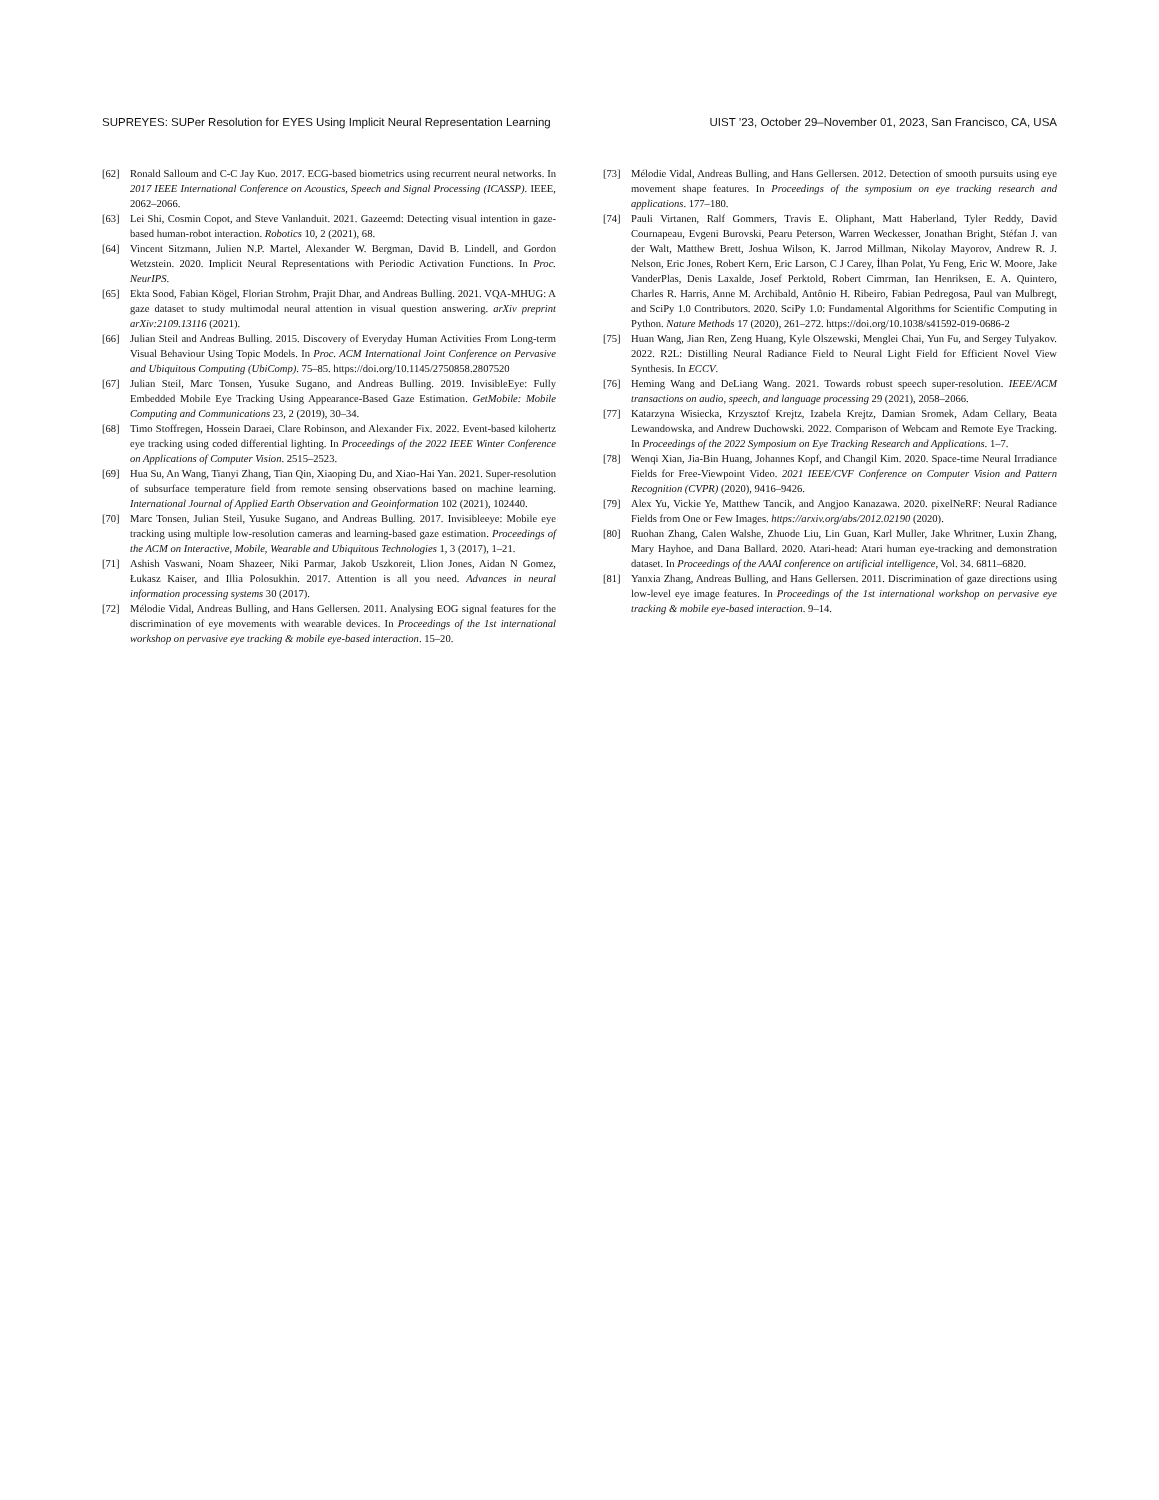SUPREYES: SUPer Resolution for EYES Using Implicit Neural Representation Learning UIST ’23, October 29–November 01, 2023, San Francisco, CA, USA
[62] Ronald Salloum and C-C Jay Kuo. 2017. ECG-based biometrics using recurrent neural networks. In 2017 IEEE International Conference on Acoustics, Speech and Signal Processing (ICASSP). IEEE, 2062–2066.
[63] Lei Shi, Cosmin Copot, and Steve Vanlanduit. 2021. Gazeemd: Detecting visual intention in gaze-based human-robot interaction. Robotics 10, 2 (2021), 68.
[64] Vincent Sitzmann, Julien N.P. Martel, Alexander W. Bergman, David B. Lindell, and Gordon Wetzstein. 2020. Implicit Neural Representations with Periodic Activation Functions. In Proc. NeurIPS.
[65] Ekta Sood, Fabian Kögel, Florian Strohm, Prajit Dhar, and Andreas Bulling. 2021. VQA-MHUG: A gaze dataset to study multimodal neural attention in visual question answering. arXiv preprint arXiv:2109.13116 (2021).
[66] Julian Steil and Andreas Bulling. 2015. Discovery of Everyday Human Activities From Long-term Visual Behaviour Using Topic Models. In Proc. ACM International Joint Conference on Pervasive and Ubiquitous Computing (UbiComp). 75–85. https://doi.org/10.1145/2750858.2807520
[67] Julian Steil, Marc Tonsen, Yusuke Sugano, and Andreas Bulling. 2019. InvisibleEye: Fully Embedded Mobile Eye Tracking Using Appearance-Based Gaze Estimation. GetMobile: Mobile Computing and Communications 23, 2 (2019), 30–34.
[68] Timo Stoffregen, Hossein Daraei, Clare Robinson, and Alexander Fix. 2022. Event-based kilohertz eye tracking using coded differential lighting. In Proceedings of the 2022 IEEE Winter Conference on Applications of Computer Vision. 2515–2523.
[69] Hua Su, An Wang, Tianyi Zhang, Tian Qin, Xiaoping Du, and Xiao-Hai Yan. 2021. Super-resolution of subsurface temperature field from remote sensing observations based on machine learning. International Journal of Applied Earth Observation and Geoinformation 102 (2021), 102440.
[70] Marc Tonsen, Julian Steil, Yusuke Sugano, and Andreas Bulling. 2017. Invisibleeye: Mobile eye tracking using multiple low-resolution cameras and learning-based gaze estimation. Proceedings of the ACM on Interactive, Mobile, Wearable and Ubiquitous Technologies 1, 3 (2017), 1–21.
[71] Ashish Vaswani, Noam Shazeer, Niki Parmar, Jakob Uszkoreit, Llion Jones, Aidan N Gomez, Łukasz Kaiser, and Illia Polosukhin. 2017. Attention is all you need. Advances in neural information processing systems 30 (2017).
[72] Mélodie Vidal, Andreas Bulling, and Hans Gellersen. 2011. Analysing EOG signal features for the discrimination of eye movements with wearable devices. In Proceedings of the 1st international workshop on pervasive eye tracking & mobile eye-based interaction. 15–20.
[73] Mélodie Vidal, Andreas Bulling, and Hans Gellersen. 2012. Detection of smooth pursuits using eye movement shape features. In Proceedings of the symposium on eye tracking research and applications. 177–180.
[74] Pauli Virtanen, Ralf Gommers, Travis E. Oliphant, Matt Haberland, Tyler Reddy, David Cournapeau, Evgeni Burovski, Pearu Peterson, Warren Weckesser, Jonathan Bright, Stéfan J. van der Walt, Matthew Brett, Joshua Wilson, K. Jarrod Millman, Nikolay Mayorov, Andrew R. J. Nelson, Eric Jones, Robert Kern, Eric Larson, C J Carey, İlhan Polat, Yu Feng, Eric W. Moore, Jake VanderPlas, Denis Laxalde, Josef Perktold, Robert Cimrman, Ian Henriksen, E. A. Quintero, Charles R. Harris, Anne M. Archibald, Antônio H. Ribeiro, Fabian Pedregosa, Paul van Mulbregt, and SciPy 1.0 Contributors. 2020. SciPy 1.0: Fundamental Algorithms for Scientific Computing in Python. Nature Methods 17 (2020), 261–272. https://doi.org/10.1038/s41592-019-0686-2
[75] Huan Wang, Jian Ren, Zeng Huang, Kyle Olszewski, Menglei Chai, Yun Fu, and Sergey Tulyakov. 2022. R2L: Distilling Neural Radiance Field to Neural Light Field for Efficient Novel View Synthesis. In ECCV.
[76] Heming Wang and DeLiang Wang. 2021. Towards robust speech super-resolution. IEEE/ACM transactions on audio, speech, and language processing 29 (2021), 2058–2066.
[77] Katarzyna Wisiecka, Krzysztof Krejtz, Izabela Krejtz, Damian Sromek, Adam Cellary, Beata Lewandowska, and Andrew Duchowski. 2022. Comparison of Webcam and Remote Eye Tracking. In Proceedings of the 2022 Symposium on Eye Tracking Research and Applications. 1–7.
[78] Wenqi Xian, Jia-Bin Huang, Johannes Kopf, and Changil Kim. 2020. Space-time Neural Irradiance Fields for Free-Viewpoint Video. 2021 IEEE/CVF Conference on Computer Vision and Pattern Recognition (CVPR) (2020), 9416–9426.
[79] Alex Yu, Vickie Ye, Matthew Tancik, and Angjoo Kanazawa. 2020. pixelNeRF: Neural Radiance Fields from One or Few Images. https://arxiv.org/abs/2012.02190 (2020).
[80] Ruohan Zhang, Calen Walshe, Zhuode Liu, Lin Guan, Karl Muller, Jake Whritner, Luxin Zhang, Mary Hayhoe, and Dana Ballard. 2020. Atari-head: Atari human eye-tracking and demonstration dataset. In Proceedings of the AAAI conference on artificial intelligence, Vol. 34. 6811–6820.
[81] Yanxia Zhang, Andreas Bulling, and Hans Gellersen. 2011. Discrimination of gaze directions using low-level eye image features. In Proceedings of the 1st international workshop on pervasive eye tracking & mobile eye-based interaction. 9–14.